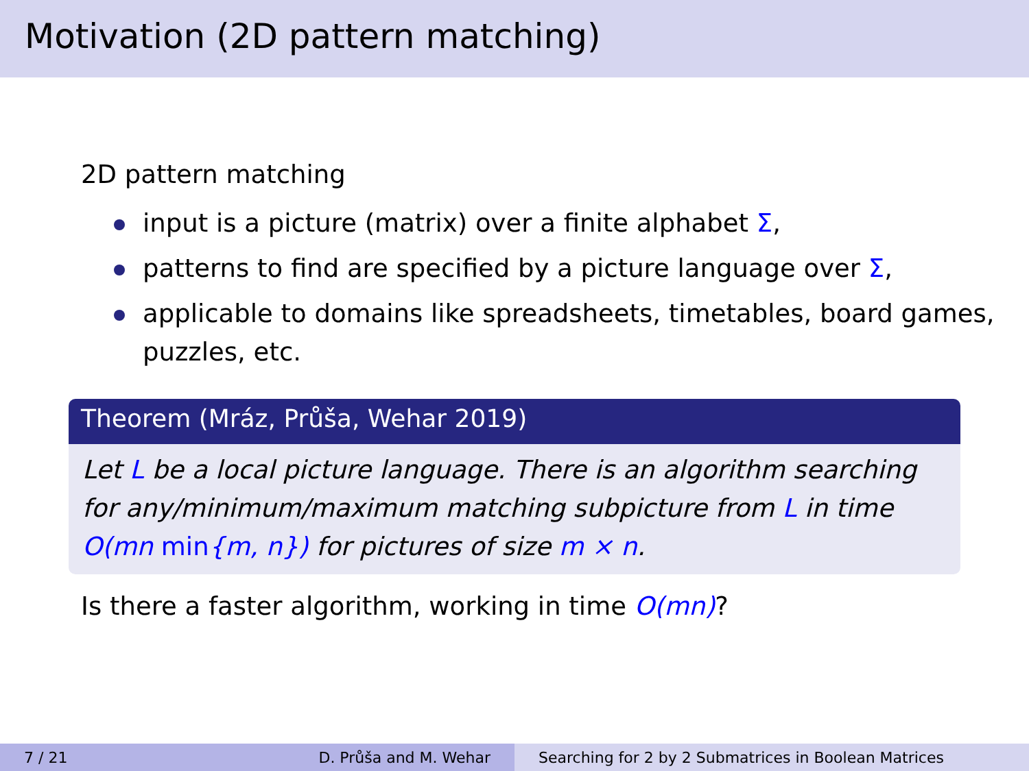Motivation (2D pattern matching)
2D pattern matching
input is a picture (matrix) over a finite alphabet Σ,
patterns to find are specified by a picture language over Σ,
applicable to domains like spreadsheets, timetables, board games, puzzles, etc.
Theorem (Mráz, Průša, Wehar 2019)
Let L be a local picture language. There is an algorithm searching for any/minimum/maximum matching subpicture from L in time O(mn min{m, n}) for pictures of size m × n.
Is there a faster algorithm, working in time O(mn)?
7 / 21 D. Průša and M. Wehar Searching for 2 by 2 Submatrices in Boolean Matrices